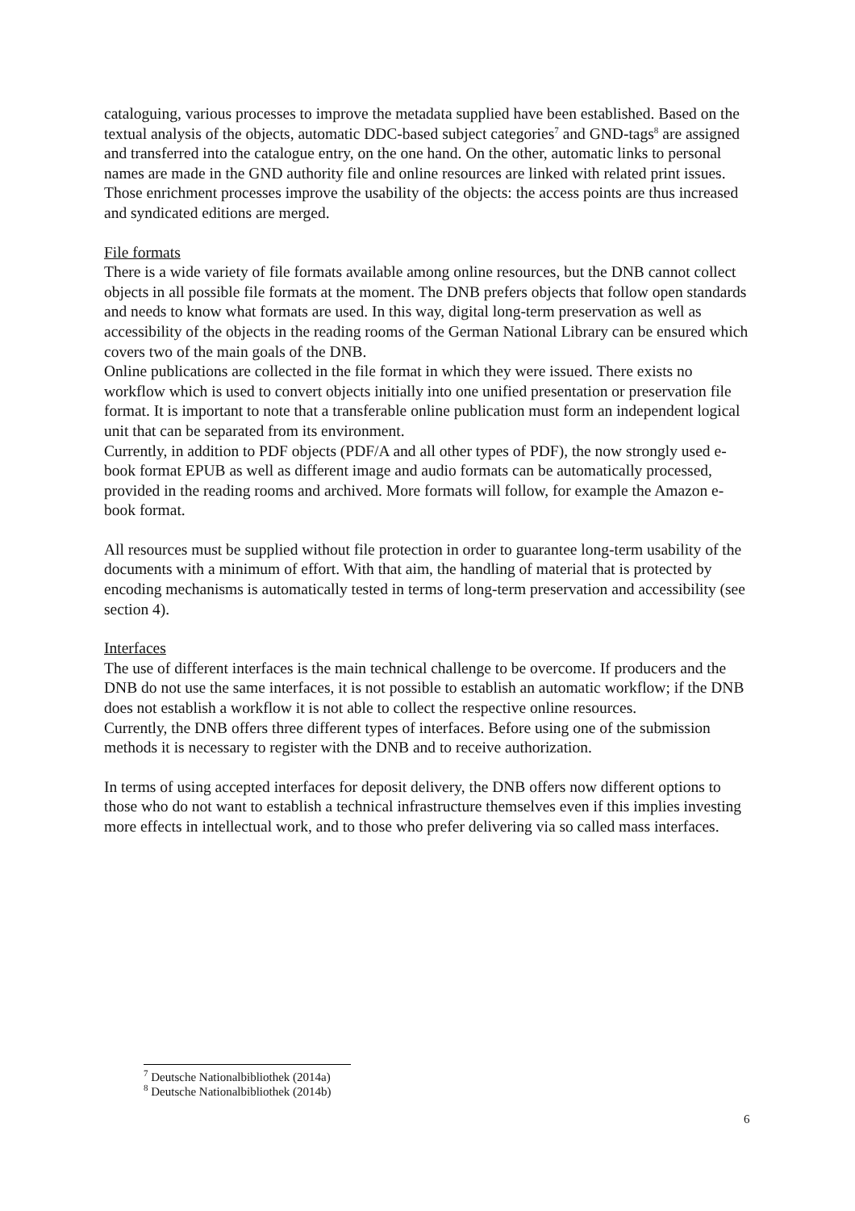cataloguing, various processes to improve the metadata supplied have been established. Based on the textual analysis of the objects, automatic DDC-based subject categories<sup>7</sup> and GND-tags<sup>8</sup> are assigned and transferred into the catalogue entry, on the one hand. On the other, automatic links to personal names are made in the GND authority file and online resources are linked with related print issues. Those enrichment processes improve the usability of the objects: the access points are thus increased and syndicated editions are merged.
File formats
There is a wide variety of file formats available among online resources, but the DNB cannot collect objects in all possible file formats at the moment. The DNB prefers objects that follow open standards and needs to know what formats are used. In this way, digital long-term preservation as well as accessibility of the objects in the reading rooms of the German National Library can be ensured which covers two of the main goals of the DNB.
Online publications are collected in the file format in which they were issued. There exists no workflow which is used to convert objects initially into one unified presentation or preservation file format. It is important to note that a transferable online publication must form an independent logical unit that can be separated from its environment.
Currently, in addition to PDF objects (PDF/A and all other types of PDF), the now strongly used e-book format EPUB as well as different image and audio formats can be automatically processed, provided in the reading rooms and archived. More formats will follow, for example the Amazon e-book format.
All resources must be supplied without file protection in order to guarantee long-term usability of the documents with a minimum of effort. With that aim, the handling of material that is protected by encoding mechanisms is automatically tested in terms of long-term preservation and accessibility (see section 4).
Interfaces
The use of different interfaces is the main technical challenge to be overcome. If producers and the DNB do not use the same interfaces, it is not possible to establish an automatic workflow; if the DNB does not establish a workflow it is not able to collect the respective online resources.
Currently, the DNB offers three different types of interfaces. Before using one of the submission methods it is necessary to register with the DNB and to receive authorization.
In terms of using accepted interfaces for deposit delivery, the DNB offers now different options to those who do not want to establish a technical infrastructure themselves even if this implies investing more effects in intellectual work, and to those who prefer delivering via so called mass interfaces.
<sup>7</sup> Deutsche Nationalbibliothek (2014a)
<sup>8</sup> Deutsche Nationalbibliothek (2014b)
6